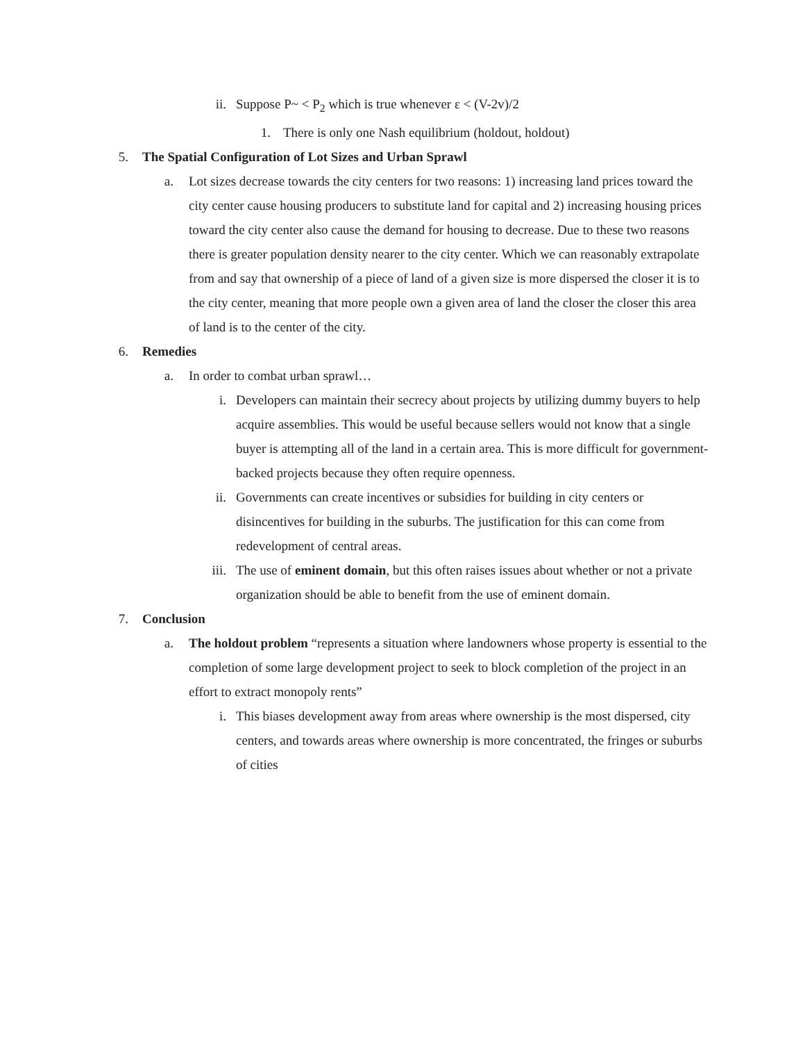ii. Suppose P~ < P<sub>2</sub> which is true whenever ε < (V-2v)/2
1. There is only one Nash equilibrium (holdout, holdout)
5. The Spatial Configuration of Lot Sizes and Urban Sprawl
a. Lot sizes decrease towards the city centers for two reasons: 1) increasing land prices toward the city center cause housing producers to substitute land for capital and 2) increasing housing prices toward the city center also cause the demand for housing to decrease. Due to these two reasons there is greater population density nearer to the city center. Which we can reasonably extrapolate from and say that ownership of a piece of land of a given size is more dispersed the closer it is to the city center, meaning that more people own a given area of land the closer the closer this area of land is to the center of the city.
6. Remedies
a. In order to combat urban sprawl…
i. Developers can maintain their secrecy about projects by utilizing dummy buyers to help acquire assemblies. This would be useful because sellers would not know that a single buyer is attempting all of the land in a certain area. This is more difficult for government-backed projects because they often require openness.
ii. Governments can create incentives or subsidies for building in city centers or disincentives for building in the suburbs. The justification for this can come from redevelopment of central areas.
iii. The use of eminent domain, but this often raises issues about whether or not a private organization should be able to benefit from the use of eminent domain.
7. Conclusion
a. The holdout problem “represents a situation where landowners whose property is essential to the completion of some large development project to seek to block completion of the project in an effort to extract monopoly rents”
i. This biases development away from areas where ownership is the most dispersed, city centers, and towards areas where ownership is more concentrated, the fringes or suburbs of cities